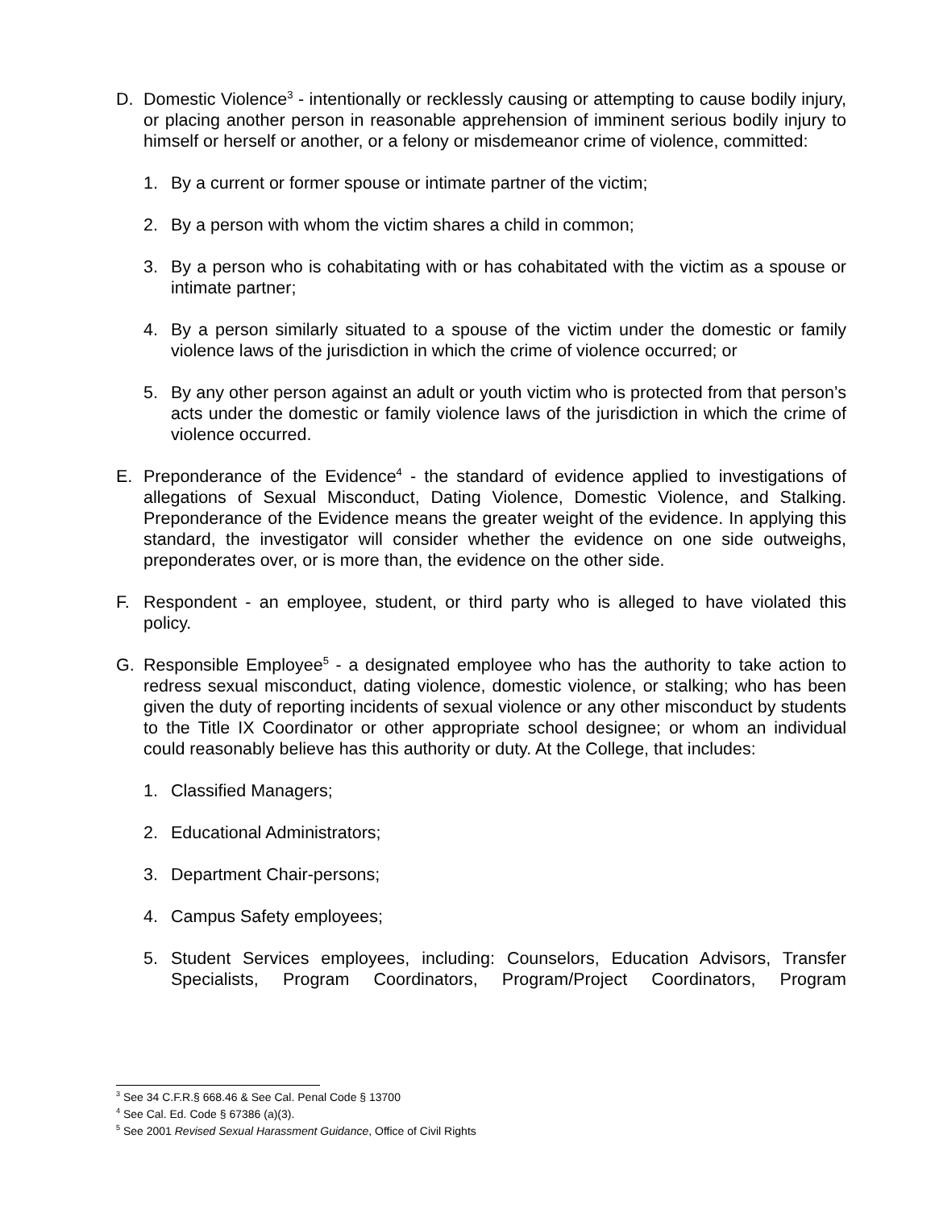D. Domestic Violence<sup>3</sup> - intentionally or recklessly causing or attempting to cause bodily injury, or placing another person in reasonable apprehension of imminent serious bodily injury to himself or herself or another, or a felony or misdemeanor crime of violence, committed:
1. By a current or former spouse or intimate partner of the victim;
2. By a person with whom the victim shares a child in common;
3. By a person who is cohabitating with or has cohabitated with the victim as a spouse or intimate partner;
4. By a person similarly situated to a spouse of the victim under the domestic or family violence laws of the jurisdiction in which the crime of violence occurred; or
5. By any other person against an adult or youth victim who is protected from that person’s acts under the domestic or family violence laws of the jurisdiction in which the crime of violence occurred.
E. Preponderance of the Evidence<sup>4</sup> - the standard of evidence applied to investigations of allegations of Sexual Misconduct, Dating Violence, Domestic Violence, and Stalking. Preponderance of the Evidence means the greater weight of the evidence. In applying this standard, the investigator will consider whether the evidence on one side outweighs, preponderates over, or is more than, the evidence on the other side.
F. Respondent - an employee, student, or third party who is alleged to have violated this policy.
G. Responsible Employee<sup>5</sup> - a designated employee who has the authority to take action to redress sexual misconduct, dating violence, domestic violence, or stalking; who has been given the duty of reporting incidents of sexual violence or any other misconduct by students to the Title IX Coordinator or other appropriate school designee; or whom an individual could reasonably believe has this authority or duty. At the College, that includes:
1. Classified Managers;
2. Educational Administrators;
3. Department Chair-persons;
4. Campus Safety employees;
5. Student Services employees, including: Counselors, Education Advisors, Transfer Specialists, Program Coordinators, Program/Project Coordinators, Program
<sup>3</sup> See 34 C.F.R.§ 668.46 & See Cal. Penal Code § 13700
<sup>4</sup> See Cal. Ed. Code § 67386 (a)(3).
<sup>5</sup> See 2001 Revised Sexual Harassment Guidance, Office of Civil Rights